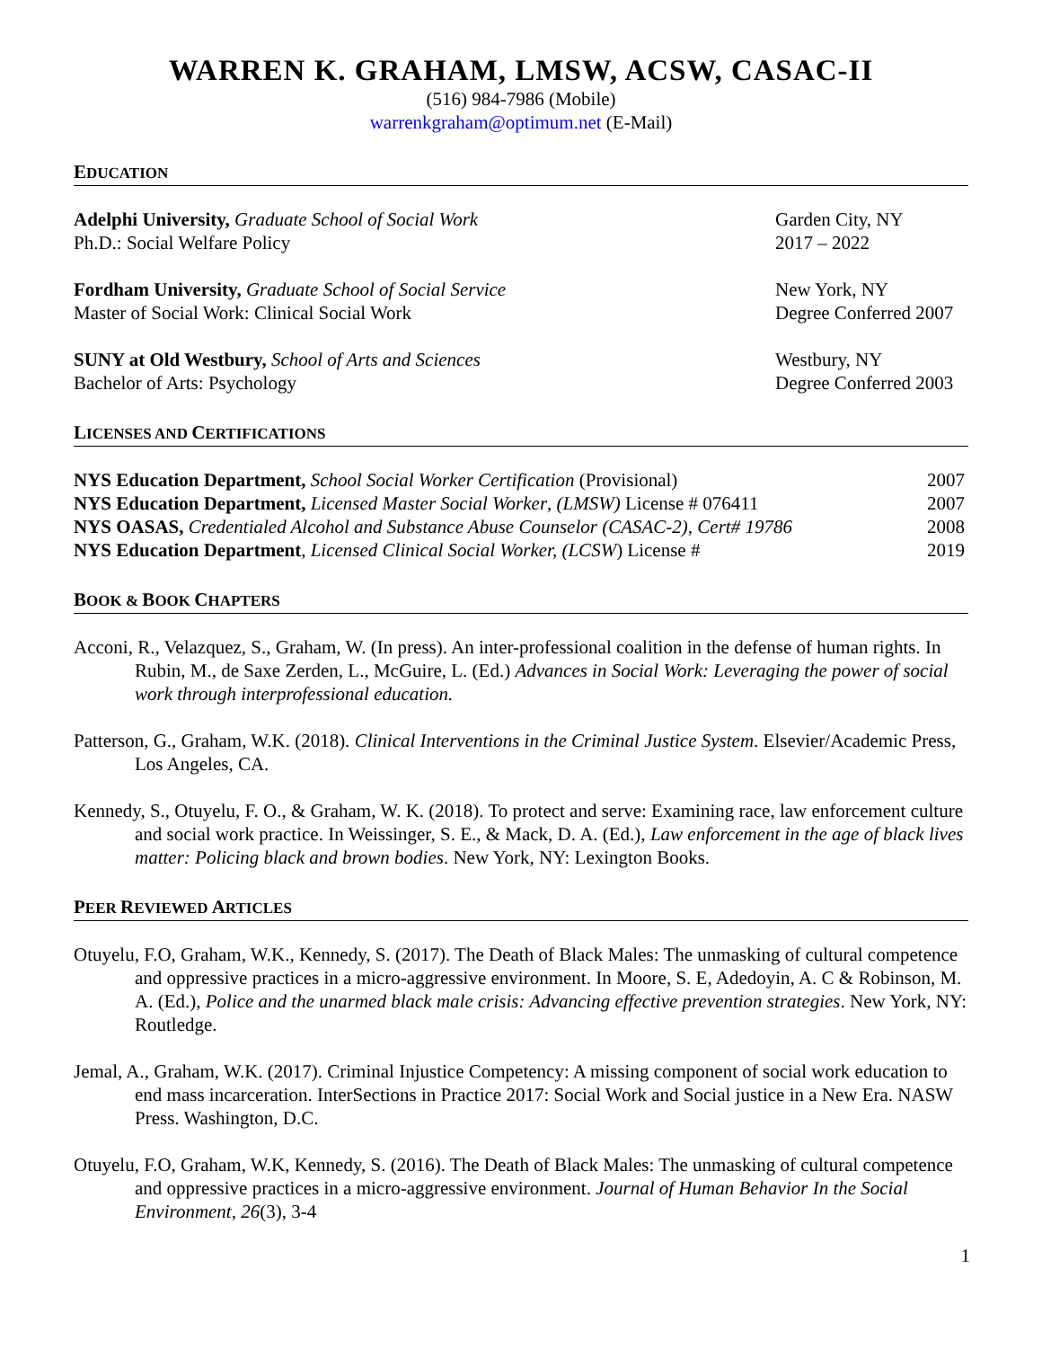WARREN K. GRAHAM, LMSW, ACSW, CASAC-II
(516) 984-7986 (Mobile)
warrenkgraham@optimum.net (E-Mail)
EDUCATION
Adelphi University, Graduate School of Social Work Garden City, NY
Ph.D.: Social Welfare Policy 2017 – 2022
Fordham University, Graduate School of Social Service New York, NY
Master of Social Work: Clinical Social Work Degree Conferred 2007
SUNY at Old Westbury, School of Arts and Sciences Westbury, NY
Bachelor of Arts: Psychology Degree Conferred 2003
LICENSES AND CERTIFICATIONS
NYS Education Department, School Social Worker Certification (Provisional) 2007
NYS Education Department, Licensed Master Social Worker, (LMSW) License # 076411 2007
NYS OASAS, Credentialed Alcohol and Substance Abuse Counselor (CASAC-2), Cert# 19786 2008
NYS Education Department, Licensed Clinical Social Worker, (LCSW) License # 2019
BOOK & BOOK CHAPTERS
Acconi, R., Velazquez, S., Graham, W. (In press). An inter-professional coalition in the defense of human rights. In Rubin, M., de Saxe Zerden, L., McGuire, L. (Ed.) Advances in Social Work: Leveraging the power of social work through interprofessional education.
Patterson, G., Graham, W.K. (2018). Clinical Interventions in the Criminal Justice System. Elsevier/Academic Press, Los Angeles, CA.
Kennedy, S., Otuyelu, F. O., & Graham, W. K. (2018). To protect and serve: Examining race, law enforcement culture and social work practice. In Weissinger, S. E., & Mack, D. A. (Ed.), Law enforcement in the age of black lives matter: Policing black and brown bodies. New York, NY: Lexington Books.
PEER REVIEWED ARTICLES
Otuyelu, F.O, Graham, W.K., Kennedy, S. (2017). The Death of Black Males: The unmasking of cultural competence and oppressive practices in a micro-aggressive environment. In Moore, S. E, Adedoyin, A. C & Robinson, M. A. (Ed.), Police and the unarmed black male crisis: Advancing effective prevention strategies. New York, NY: Routledge.
Jemal, A., Graham, W.K. (2017). Criminal Injustice Competency: A missing component of social work education to end mass incarceration. InterSections in Practice 2017: Social Work and Social justice in a New Era. NASW Press. Washington, D.C.
Otuyelu, F.O, Graham, W.K, Kennedy, S. (2016). The Death of Black Males: The unmasking of cultural competence and oppressive practices in a micro-aggressive environment. Journal of Human Behavior In the Social Environment, 26(3), 3-4
1